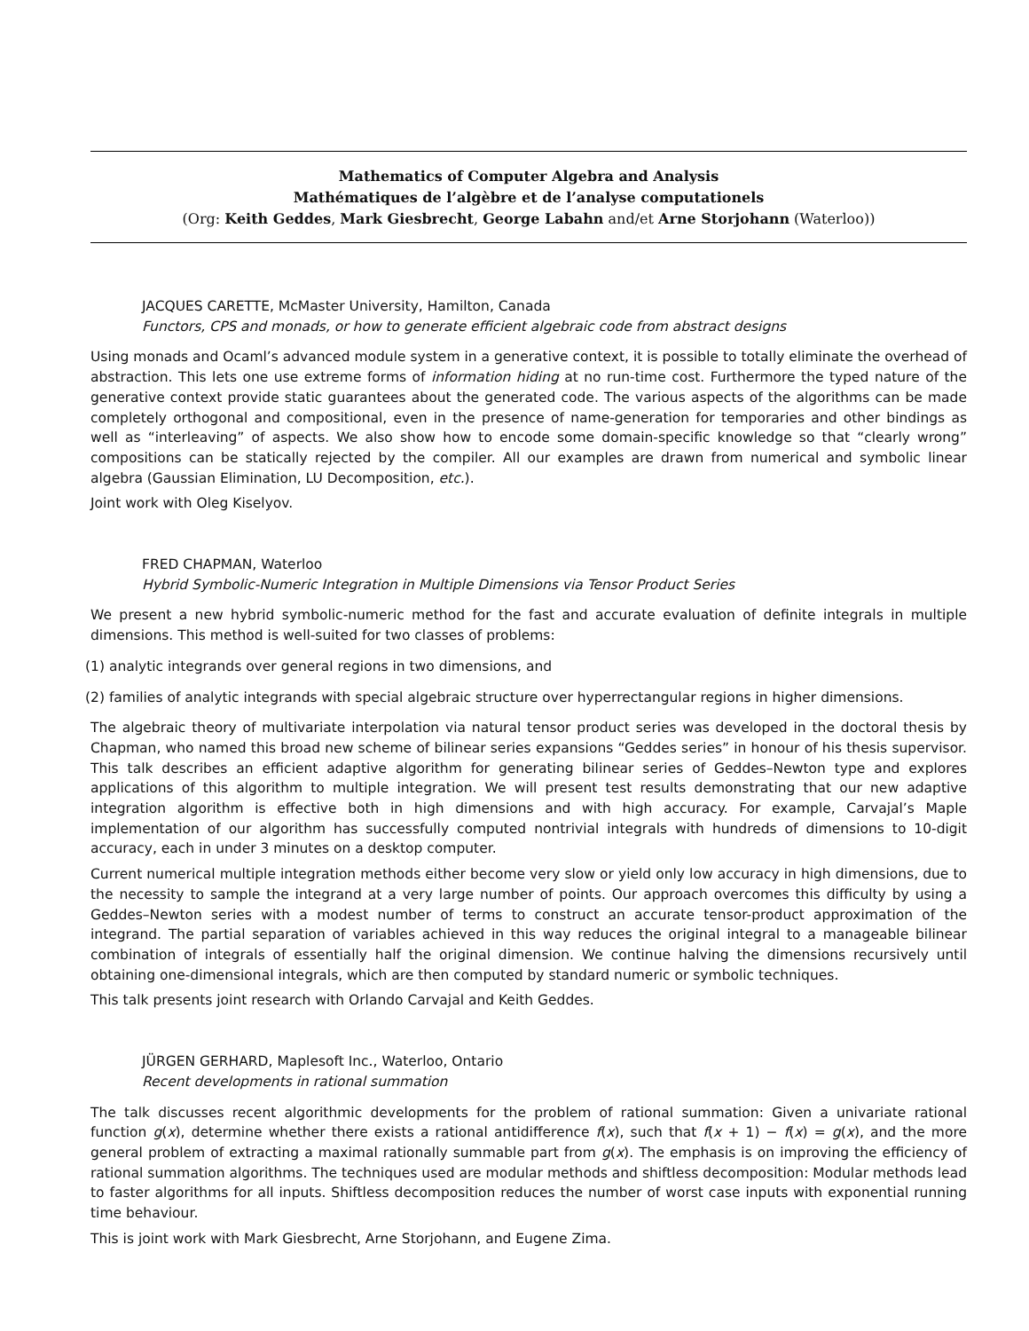Mathematics of Computer Algebra and Analysis
Mathématiques de l’algèbre et de l’analyse computationels
(Org: Keith Geddes, Mark Giesbrecht, George Labahn and/et Arne Storjohann (Waterloo))
JACQUES CARETTE, McMaster University, Hamilton, Canada
Functors, CPS and monads, or how to generate efficient algebraic code from abstract designs
Using monads and Ocaml’s advanced module system in a generative context, it is possible to totally eliminate the overhead of abstraction. This lets one use extreme forms of information hiding at no run-time cost. Furthermore the typed nature of the generative context provide static guarantees about the generated code. The various aspects of the algorithms can be made completely orthogonal and compositional, even in the presence of name-generation for temporaries and other bindings as well as “interleaving” of aspects. We also show how to encode some domain-specific knowledge so that “clearly wrong” compositions can be statically rejected by the compiler. All our examples are drawn from numerical and symbolic linear algebra (Gaussian Elimination, LU Decomposition, etc.).
Joint work with Oleg Kiselyov.
FRED CHAPMAN, Waterloo
Hybrid Symbolic-Numeric Integration in Multiple Dimensions via Tensor Product Series
We present a new hybrid symbolic-numeric method for the fast and accurate evaluation of definite integrals in multiple dimensions. This method is well-suited for two classes of problems:
(1) analytic integrands over general regions in two dimensions, and
(2) families of analytic integrands with special algebraic structure over hyperrectangular regions in higher dimensions.
The algebraic theory of multivariate interpolation via natural tensor product series was developed in the doctoral thesis by Chapman, who named this broad new scheme of bilinear series expansions “Geddes series” in honour of his thesis supervisor. This talk describes an efficient adaptive algorithm for generating bilinear series of Geddes–Newton type and explores applications of this algorithm to multiple integration. We will present test results demonstrating that our new adaptive integration algorithm is effective both in high dimensions and with high accuracy. For example, Carvajal’s Maple implementation of our algorithm has successfully computed nontrivial integrals with hundreds of dimensions to 10-digit accuracy, each in under 3 minutes on a desktop computer.
Current numerical multiple integration methods either become very slow or yield only low accuracy in high dimensions, due to the necessity to sample the integrand at a very large number of points. Our approach overcomes this difficulty by using a Geddes–Newton series with a modest number of terms to construct an accurate tensor-product approximation of the integrand. The partial separation of variables achieved in this way reduces the original integral to a manageable bilinear combination of integrals of essentially half the original dimension. We continue halving the dimensions recursively until obtaining one-dimensional integrals, which are then computed by standard numeric or symbolic techniques.
This talk presents joint research with Orlando Carvajal and Keith Geddes.
JÜRGEN GERHARD, Maplesoft Inc., Waterloo, Ontario
Recent developments in rational summation
The talk discusses recent algorithmic developments for the problem of rational summation: Given a univariate rational function g(x), determine whether there exists a rational antidifference f(x), such that f(x + 1) − f(x) = g(x), and the more general problem of extracting a maximal rationally summable part from g(x). The emphasis is on improving the efficiency of rational summation algorithms. The techniques used are modular methods and shiftless decomposition: Modular methods lead to faster algorithms for all inputs. Shiftless decomposition reduces the number of worst case inputs with exponential running time behaviour.
This is joint work with Mark Giesbrecht, Arne Storjohann, and Eugene Zima.